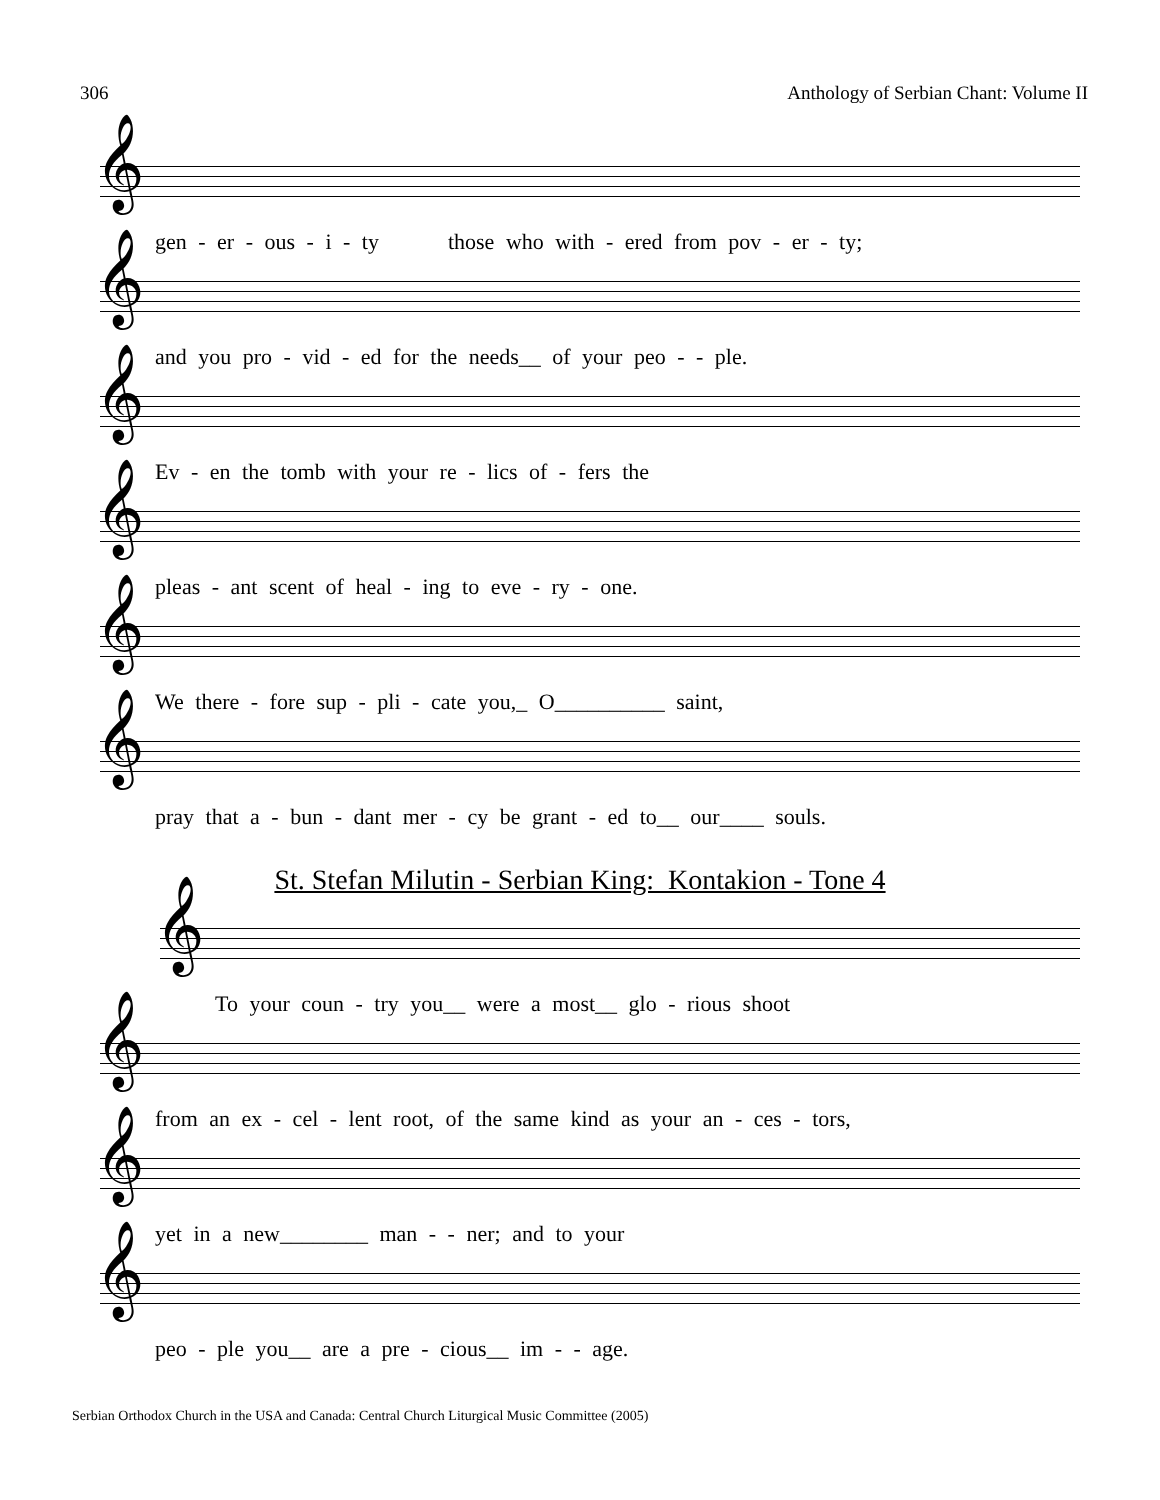306 Anthology of Serbian Chant: Volume II
𝄞
gen - er - ous - i - ty those who with - ered from pov - er - ty;
𝄞
and you pro - vid - ed for the needs__ of your peo - - ple.
𝄞
Ev - en the tomb with your re - lics of - fers the
𝄞
pleas - ant scent of heal - ing to eve - ry - one.
𝄞
We there - fore sup - pli - cate you,_ O__________ saint,
𝄞
pray that a - bun - dant mer - cy be grant - ed to__ our____ souls.
St. Stefan Milutin - Serbian King: Kontakion - Tone 4
𝄞
To your coun - try you__ were a most__ glo - rious shoot
𝄞
from an ex - cel - lent root, of the same kind as your an - ces - tors,
𝄞
yet in a new________ man - - ner; and to your
𝄞
peo - ple you__ are a pre - cious__ im - - age.
Serbian Orthodox Church in the USA and Canada: Central Church Liturgical Music Committee (2005)